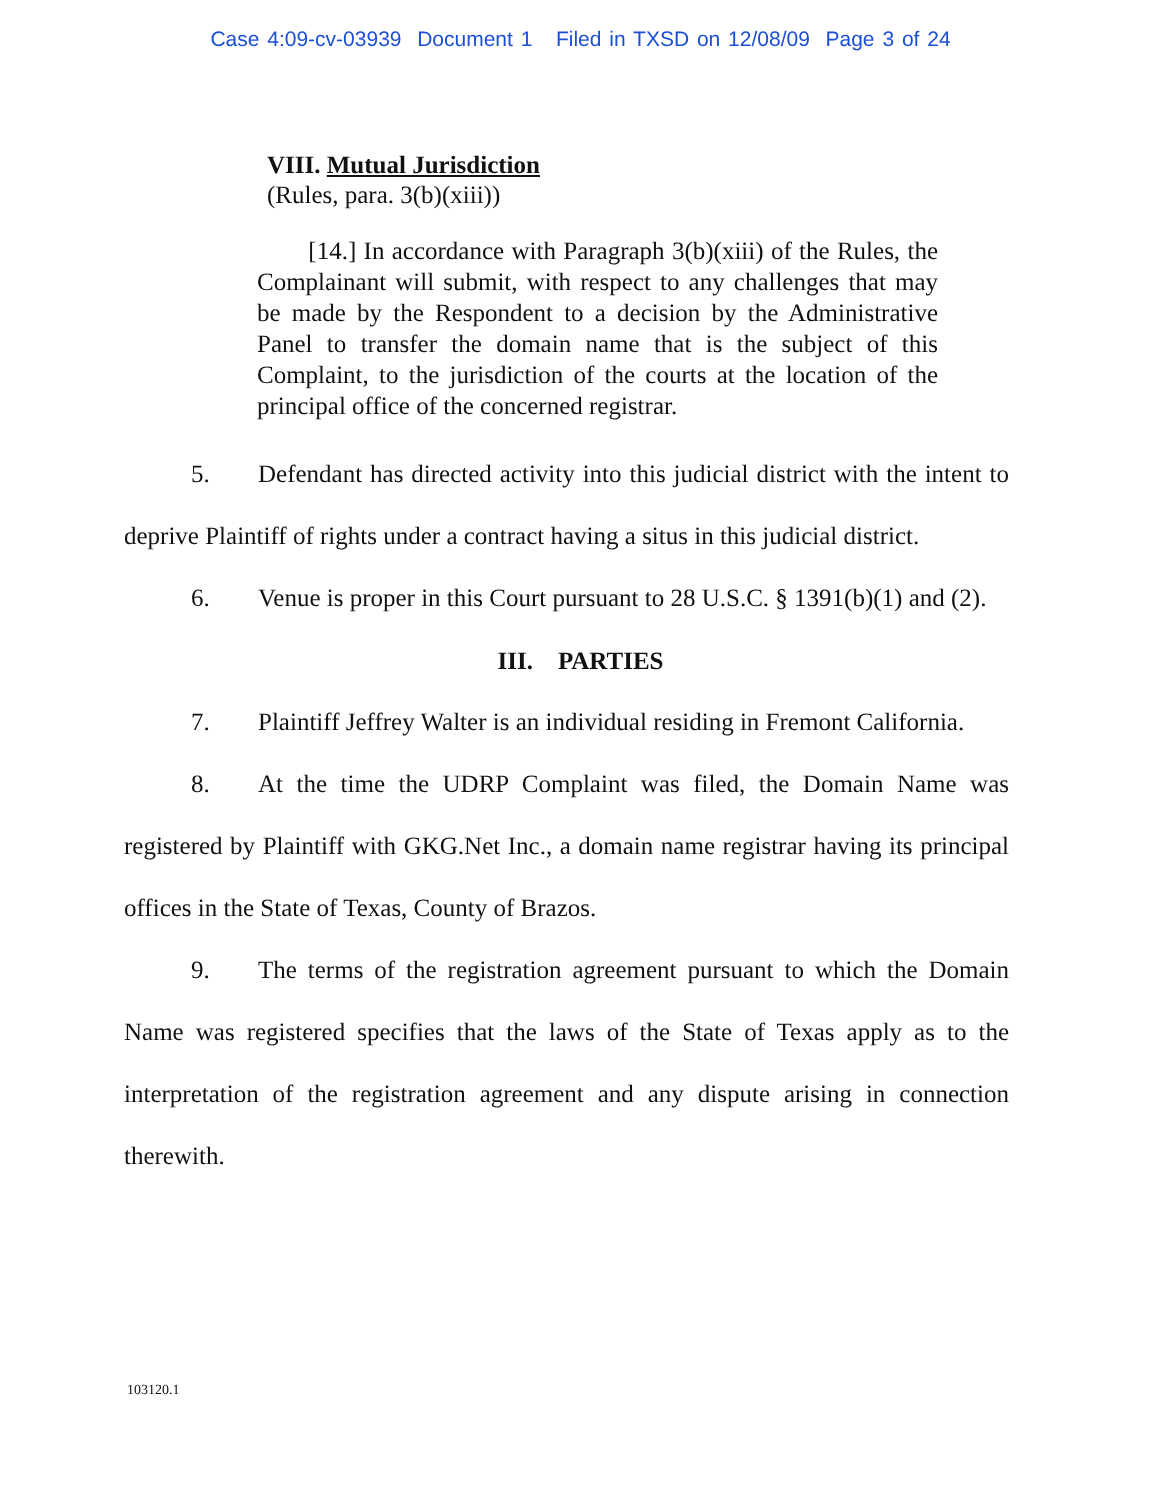Case 4:09-cv-03939 Document 1 Filed in TXSD on 12/08/09 Page 3 of 24
VIII. Mutual Jurisdiction
(Rules, para. 3(b)(xiii))
[14.] In accordance with Paragraph 3(b)(xiii) of the Rules, the Complainant will submit, with respect to any challenges that may be made by the Respondent to a decision by the Administrative Panel to transfer the domain name that is the subject of this Complaint, to the jurisdiction of the courts at the location of the principal office of the concerned registrar.
5. Defendant has directed activity into this judicial district with the intent to deprive Plaintiff of rights under a contract having a situs in this judicial district.
6. Venue is proper in this Court pursuant to 28 U.S.C. § 1391(b)(1) and (2).
III. PARTIES
7. Plaintiff Jeffrey Walter is an individual residing in Fremont California.
8. At the time the UDRP Complaint was filed, the Domain Name was registered by Plaintiff with GKG.Net Inc., a domain name registrar having its principal offices in the State of Texas, County of Brazos.
9. The terms of the registration agreement pursuant to which the Domain Name was registered specifies that the laws of the State of Texas apply as to the interpretation of the registration agreement and any dispute arising in connection therewith.
103120.1